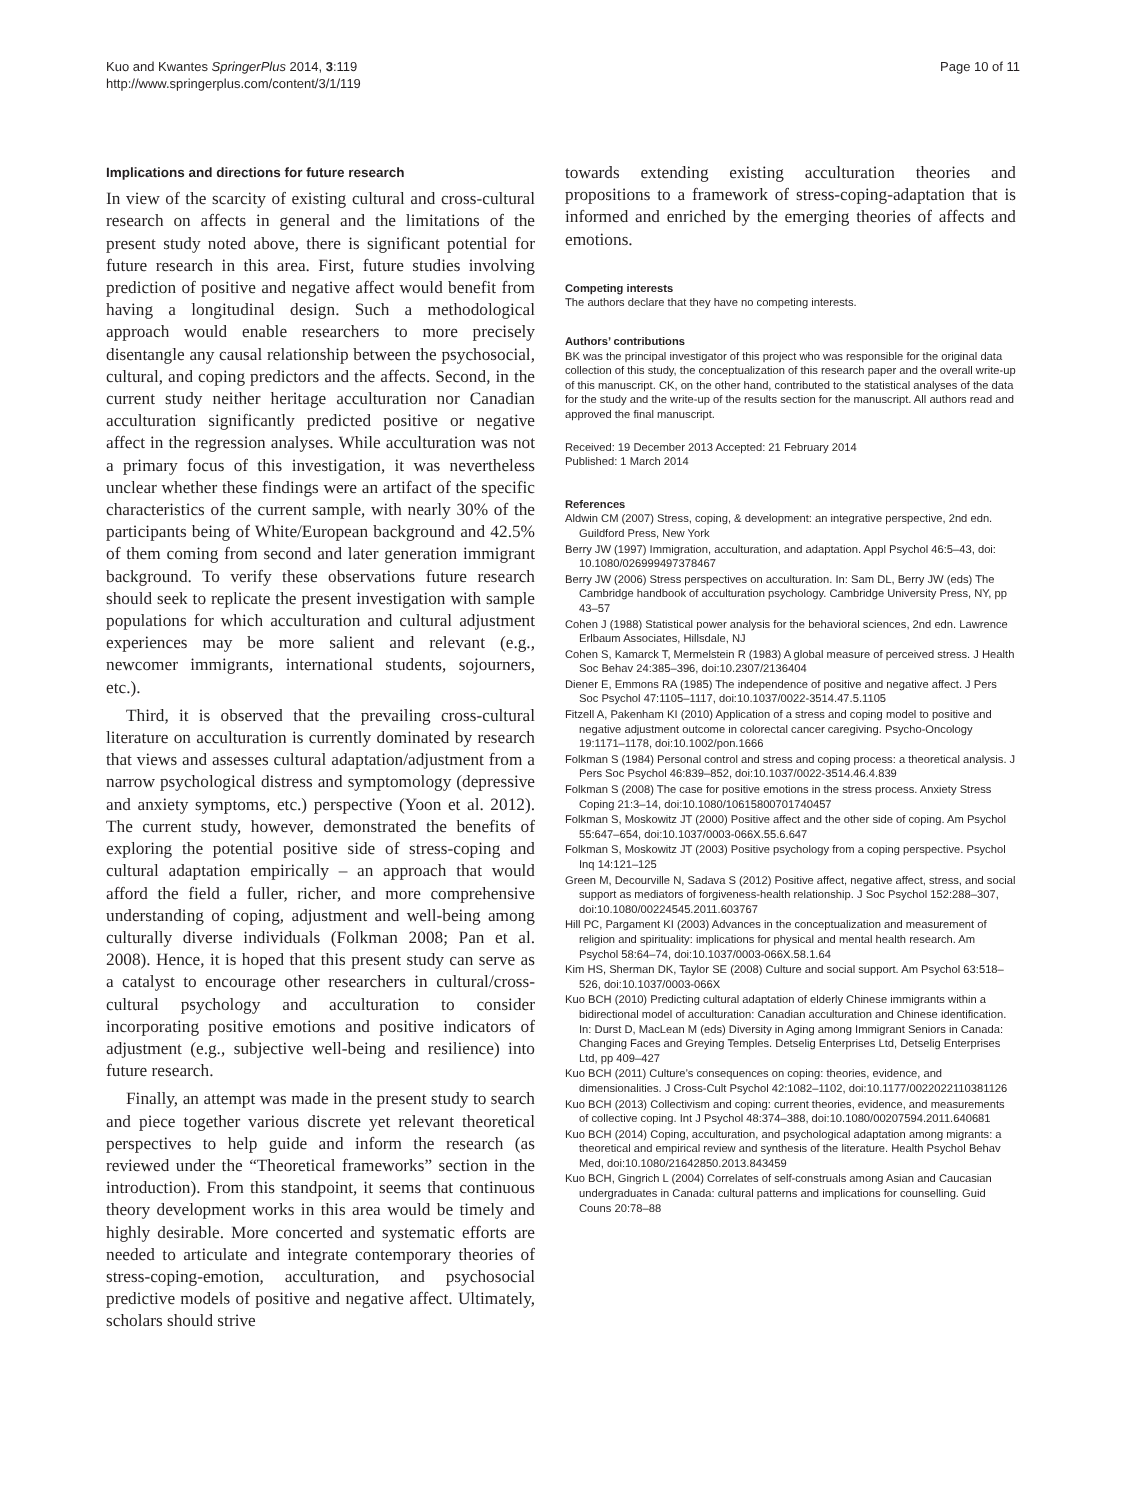Kuo and Kwantes SpringerPlus 2014, 3:119
http://www.springerplus.com/content/3/1/119
Page 10 of 11
Implications and directions for future research
In view of the scarcity of existing cultural and cross-cultural research on affects in general and the limitations of the present study noted above, there is significant potential for future research in this area. First, future studies involving prediction of positive and negative affect would benefit from having a longitudinal design. Such a methodological approach would enable researchers to more precisely disentangle any causal relationship between the psychosocial, cultural, and coping predictors and the affects. Second, in the current study neither heritage acculturation nor Canadian acculturation significantly predicted positive or negative affect in the regression analyses. While acculturation was not a primary focus of this investigation, it was nevertheless unclear whether these findings were an artifact of the specific characteristics of the current sample, with nearly 30% of the participants being of White/European background and 42.5% of them coming from second and later generation immigrant background. To verify these observations future research should seek to replicate the present investigation with sample populations for which acculturation and cultural adjustment experiences may be more salient and relevant (e.g., newcomer immigrants, international students, sojourners, etc.).
Third, it is observed that the prevailing cross-cultural literature on acculturation is currently dominated by research that views and assesses cultural adaptation/adjustment from a narrow psychological distress and symptomology (depressive and anxiety symptoms, etc.) perspective (Yoon et al. 2012). The current study, however, demonstrated the benefits of exploring the potential positive side of stress-coping and cultural adaptation empirically – an approach that would afford the field a fuller, richer, and more comprehensive understanding of coping, adjustment and well-being among culturally diverse individuals (Folkman 2008; Pan et al. 2008). Hence, it is hoped that this present study can serve as a catalyst to encourage other researchers in cultural/cross-cultural psychology and acculturation to consider incorporating positive emotions and positive indicators of adjustment (e.g., subjective well-being and resilience) into future research.
Finally, an attempt was made in the present study to search and piece together various discrete yet relevant theoretical perspectives to help guide and inform the research (as reviewed under the “Theoretical frameworks” section in the introduction). From this standpoint, it seems that continuous theory development works in this area would be timely and highly desirable. More concerted and systematic efforts are needed to articulate and integrate contemporary theories of stress-coping-emotion, acculturation, and psychosocial predictive models of positive and negative affect. Ultimately, scholars should strive
towards extending existing acculturation theories and propositions to a framework of stress-coping-adaptation that is informed and enriched by the emerging theories of affects and emotions.
Competing interests
The authors declare that they have no competing interests.
Authors’ contributions
BK was the principal investigator of this project who was responsible for the original data collection of this study, the conceptualization of this research paper and the overall write-up of this manuscript. CK, on the other hand, contributed to the statistical analyses of the data for the study and the write-up of the results section for the manuscript. All authors read and approved the final manuscript.
Received: 19 December 2013 Accepted: 21 February 2014
Published: 1 March 2014
References
Aldwin CM (2007) Stress, coping, & development: an integrative perspective, 2nd edn. Guildford Press, New York
Berry JW (1997) Immigration, acculturation, and adaptation. Appl Psychol 46:5–43, doi: 10.1080/026999497378467
Berry JW (2006) Stress perspectives on acculturation. In: Sam DL, Berry JW (eds) The Cambridge handbook of acculturation psychology. Cambridge University Press, NY, pp 43–57
Cohen J (1988) Statistical power analysis for the behavioral sciences, 2nd edn. Lawrence Erlbaum Associates, Hillsdale, NJ
Cohen S, Kamarck T, Mermelstein R (1983) A global measure of perceived stress. J Health Soc Behav 24:385–396, doi:10.2307/2136404
Diener E, Emmons RA (1985) The independence of positive and negative affect. J Pers Soc Psychol 47:1105–1117, doi:10.1037/0022-3514.47.5.1105
Fitzell A, Pakenham KI (2010) Application of a stress and coping model to positive and negative adjustment outcome in colorectal cancer caregiving. Psycho-Oncology 19:1171–1178, doi:10.1002/pon.1666
Folkman S (1984) Personal control and stress and coping process: a theoretical analysis. J Pers Soc Psychol 46:839–852, doi:10.1037/0022-3514.46.4.839
Folkman S (2008) The case for positive emotions in the stress process. Anxiety Stress Coping 21:3–14, doi:10.1080/10615800701740457
Folkman S, Moskowitz JT (2000) Positive affect and the other side of coping. Am Psychol 55:647–654, doi:10.1037/0003-066X.55.6.647
Folkman S, Moskowitz JT (2003) Positive psychology from a coping perspective. Psychol Inq 14:121–125
Green M, Decourville N, Sadava S (2012) Positive affect, negative affect, stress, and social support as mediators of forgiveness-health relationship. J Soc Psychol 152:288–307, doi:10.1080/00224545.2011.603767
Hill PC, Pargament KI (2003) Advances in the conceptualization and measurement of religion and spirituality: implications for physical and mental health research. Am Psychol 58:64–74, doi:10.1037/0003-066X.58.1.64
Kim HS, Sherman DK, Taylor SE (2008) Culture and social support. Am Psychol 63:518–526, doi:10.1037/0003-066X
Kuo BCH (2010) Predicting cultural adaptation of elderly Chinese immigrants within a bidirectional model of acculturation: Canadian acculturation and Chinese identification. In: Durst D, MacLean M (eds) Diversity in Aging among Immigrant Seniors in Canada: Changing Faces and Greying Temples. Detselig Enterprises Ltd, Detselig Enterprises Ltd, pp 409–427
Kuo BCH (2011) Culture’s consequences on coping: theories, evidence, and dimensionalities. J Cross-Cult Psychol 42:1082–1102, doi:10.1177/0022022110381126
Kuo BCH (2013) Collectivism and coping: current theories, evidence, and measurements of collective coping. Int J Psychol 48:374–388, doi:10.1080/00207594.2011.640681
Kuo BCH (2014) Coping, acculturation, and psychological adaptation among migrants: a theoretical and empirical review and synthesis of the literature. Health Psychol Behav Med, doi:10.1080/21642850.2013.843459
Kuo BCH, Gingrich L (2004) Correlates of self-construals among Asian and Caucasian undergraduates in Canada: cultural patterns and implications for counselling. Guid Couns 20:78–88